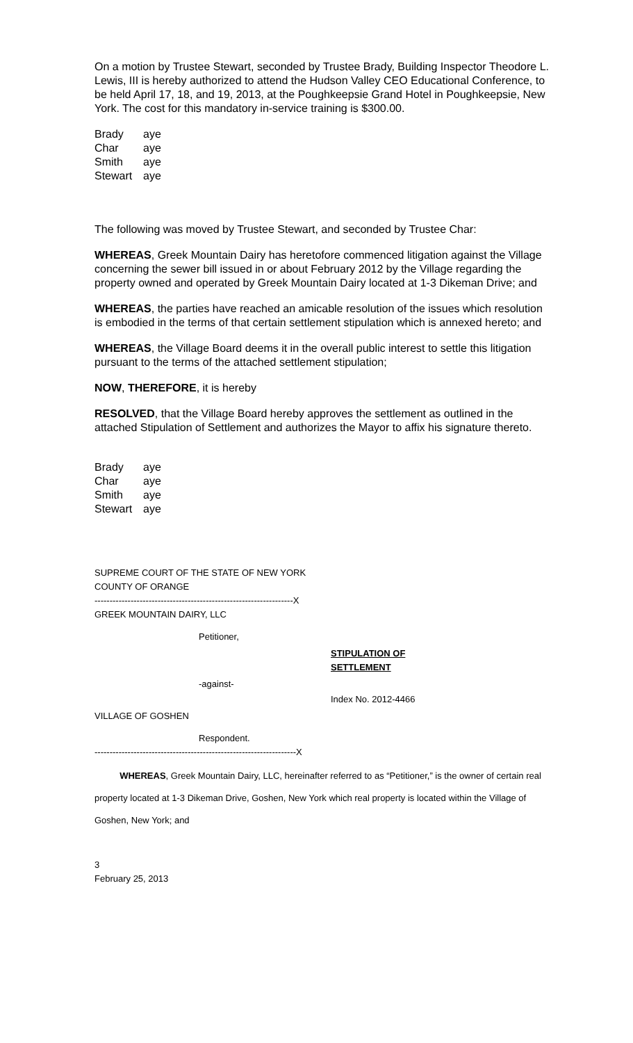On a motion by Trustee Stewart, seconded by Trustee Brady, Building Inspector Theodore L. Lewis, III is hereby authorized to attend the Hudson Valley CEO Educational Conference, to be held April 17, 18, and 19, 2013, at the Poughkeepsie Grand Hotel in Poughkeepsie, New York. The cost for this mandatory in-service training is $300.00.
Brady aye
Char aye
Smith aye
Stewart aye
The following was moved by Trustee Stewart, and seconded by Trustee Char:
WHEREAS, Greek Mountain Dairy has heretofore commenced litigation against the Village concerning the sewer bill issued in or about February 2012 by the Village regarding the property owned and operated by Greek Mountain Dairy located at 1-3 Dikeman Drive; and
WHEREAS, the parties have reached an amicable resolution of the issues which resolution is embodied in the terms of that certain settlement stipulation which is annexed hereto; and
WHEREAS, the Village Board deems it in the overall public interest to settle this litigation pursuant to the terms of the attached settlement stipulation;
NOW, THEREFORE, it is hereby
RESOLVED, that the Village Board hereby approves the settlement as outlined in the attached Stipulation of Settlement and authorizes the Mayor to affix his signature thereto.
Brady aye
Char aye
Smith aye
Stewart aye
SUPREME COURT OF THE STATE OF NEW YORK
COUNTY OF ORANGE
------------------------------------------------------------------X
GREEK MOUNTAIN DAIRY, LLC
Petitioner,
STIPULATION OF
SETTLEMENT
-against-
Index No. 2012-4466
VILLAGE OF GOSHEN
Respondent.
-------------------------------------------------------------------X
WHEREAS, Greek Mountain Dairy, LLC, hereinafter referred to as “Petitioner,” is the owner of certain real property located at 1-3 Dikeman Drive, Goshen, New York which real property is located within the Village of Goshen, New York; and
3
February 25, 2013